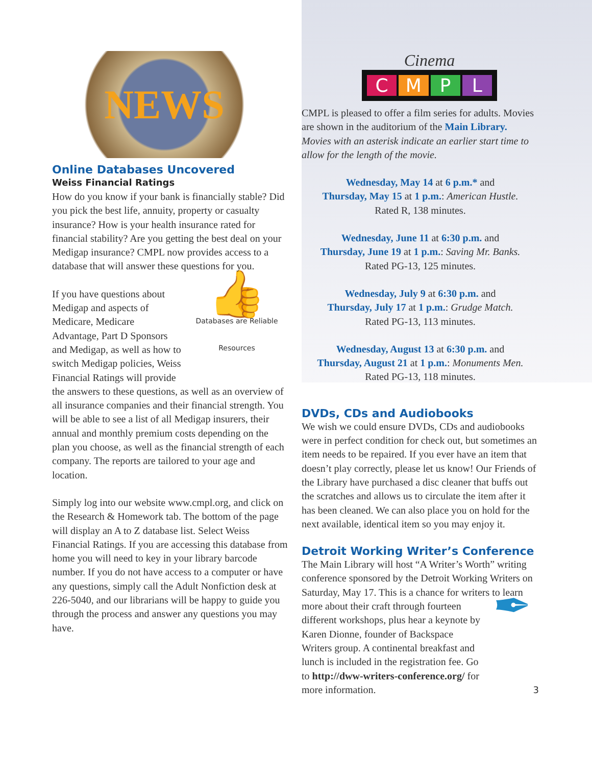NEWS
Online Databases Uncovered
Weiss Financial Ratings
How do you know if your bank is financially stable? Did you pick the best life, annuity, property or casualty insurance? How is your health insurance rated for financial stability? Are you getting the best deal on your Medigap insurance? CMPL now provides access to a database that will answer these questions for you.
👍
Databases are Reliable Resources If you have questions about Medigap and aspects of Medicare, Medicare Advantage, Part D Sponsors and Medigap, as well as how to switch Medigap policies, Weiss Financial Ratings will provide the answers to these questions, as well as an overview of all insurance companies and their financial strength. You will be able to see a list of all Medigap insurers, their annual and monthly premium costs depending on the plan you choose, as well as the financial strength of each company. The reports are tailored to your age and location.
Simply log into our website www.cmpl.org, and click on the Research & Homework tab. The bottom of the page will display an A to Z database list. Select Weiss Financial Ratings. If you are accessing this database from home you will need to key in your library barcode number. If you do not have access to a computer or have any questions, simply call the Adult Nonfiction desk at 226-5040, and our librarians will be happy to guide you through the process and answer any questions you may have.
Cinema
C M P L
CMPL is pleased to offer a film series for adults. Movies are shown in the auditorium of the Main Library. Movies with an asterisk indicate an earlier start time to allow for the length of the movie.
Wednesday, May 14 at 6 p.m.* and
Thursday, May 15 at 1 p.m.: American Hustle.
Rated R, 138 minutes.
Wednesday, June 11 at 6:30 p.m. and
Thursday, June 19 at 1 p.m.: Saving Mr. Banks.
Rated PG-13, 125 minutes.
Wednesday, July 9 at 6:30 p.m. and
Thursday, July 17 at 1 p.m.: Grudge Match.
Rated PG-13, 113 minutes.
Wednesday, August 13 at 6:30 p.m. and
Thursday, August 21 at 1 p.m.: Monuments Men.
Rated PG-13, 118 minutes.
DVDs, CDs and Audiobooks
We wish we could ensure DVDs, CDs and audiobooks were in perfect condition for check out, but sometimes an item needs to be repaired. If you ever have an item that doesn’t play correctly, please let us know! Our Friends of the Library have purchased a disc cleaner that buffs out the scratches and allows us to circulate the item after it has been cleaned. We can also place you on hold for the next available, identical item so you may enjoy it.
Detroit Working Writer’s Conference
The Main Library will host “A Writer’s Worth” writing conference sponsored by the Detroit Working Writers on Saturday, May 17. This is a chance for writers to learn more about their craft through ✒ fourteen different workshops, plus hear a keynote by Karen Dionne, founder of Backspace Writers group. A continental breakfast and lunch is included in the registration fee. Go to http://dww-writers-conference.org/ for more information. 3